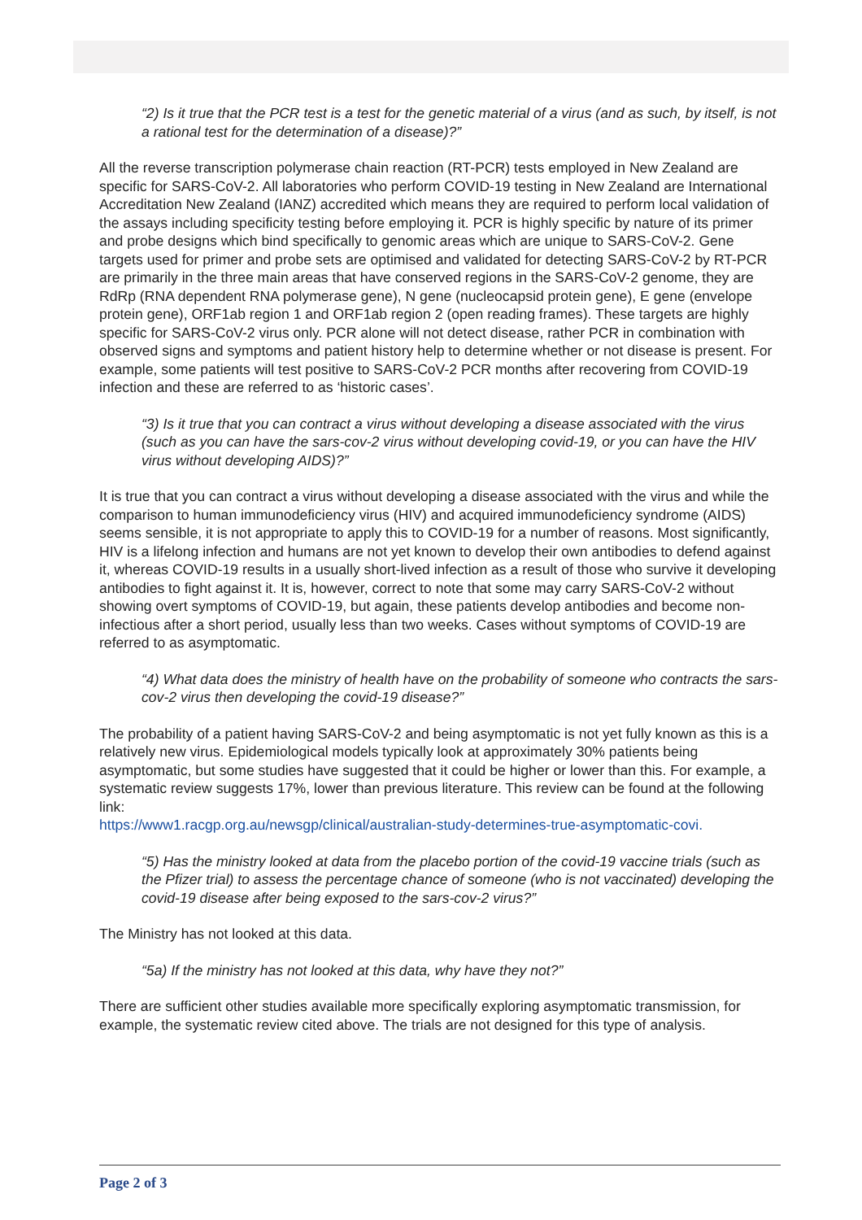“2) Is it true that the PCR test is a test for the genetic material of a virus (and as such, by itself, is not a rational test for the determination of a disease)?”
All the reverse transcription polymerase chain reaction (RT-PCR) tests employed in New Zealand are specific for SARS-CoV-2. All laboratories who perform COVID-19 testing in New Zealand are International Accreditation New Zealand (IANZ) accredited which means they are required to perform local validation of the assays including specificity testing before employing it. PCR is highly specific by nature of its primer and probe designs which bind specifically to genomic areas which are unique to SARS-CoV-2. Gene targets used for primer and probe sets are optimised and validated for detecting SARS-CoV-2 by RT-PCR are primarily in the three main areas that have conserved regions in the SARS-CoV-2 genome, they are RdRp (RNA dependent RNA polymerase gene), N gene (nucleocapsid protein gene), E gene (envelope protein gene), ORF1ab region 1 and ORF1ab region 2 (open reading frames). These targets are highly specific for SARS-CoV-2 virus only. PCR alone will not detect disease, rather PCR in combination with observed signs and symptoms and patient history help to determine whether or not disease is present. For example, some patients will test positive to SARS-CoV-2 PCR months after recovering from COVID-19 infection and these are referred to as ‘historic cases’.
“3) Is it true that you can contract a virus without developing a disease associated with the virus (such as you can have the sars-cov-2 virus without developing covid-19, or you can have the HIV virus without developing AIDS)?”
It is true that you can contract a virus without developing a disease associated with the virus and while the comparison to human immunodeficiency virus (HIV) and acquired immunodeficiency syndrome (AIDS) seems sensible, it is not appropriate to apply this to COVID-19 for a number of reasons. Most significantly, HIV is a lifelong infection and humans are not yet known to develop their own antibodies to defend against it, whereas COVID-19 results in a usually short-lived infection as a result of those who survive it developing antibodies to fight against it. It is, however, correct to note that some may carry SARS-CoV-2 without showing overt symptoms of COVID-19, but again, these patients develop antibodies and become non-infectious after a short period, usually less than two weeks. Cases without symptoms of COVID-19 are referred to as asymptomatic.
“4) What data does the ministry of health have on the probability of someone who contracts the sars-cov-2 virus then developing the covid-19 disease?”
The probability of a patient having SARS-CoV-2 and being asymptomatic is not yet fully known as this is a relatively new virus. Epidemiological models typically look at approximately 30% patients being asymptomatic, but some studies have suggested that it could be higher or lower than this. For example, a systematic review suggests 17%, lower than previous literature. This review can be found at the following link:
https://www1.racgp.org.au/newsgp/clinical/australian-study-determines-true-asymptomatic-covi.
“5) Has the ministry looked at data from the placebo portion of the covid-19 vaccine trials (such as the Pfizer trial) to assess the percentage chance of someone (who is not vaccinated) developing the covid-19 disease after being exposed to the sars-cov-2 virus?”
The Ministry has not looked at this data.
“5a) If the ministry has not looked at this data, why have they not?”
There are sufficient other studies available more specifically exploring asymptomatic transmission, for example, the systematic review cited above. The trials are not designed for this type of analysis.
Page 2 of 3